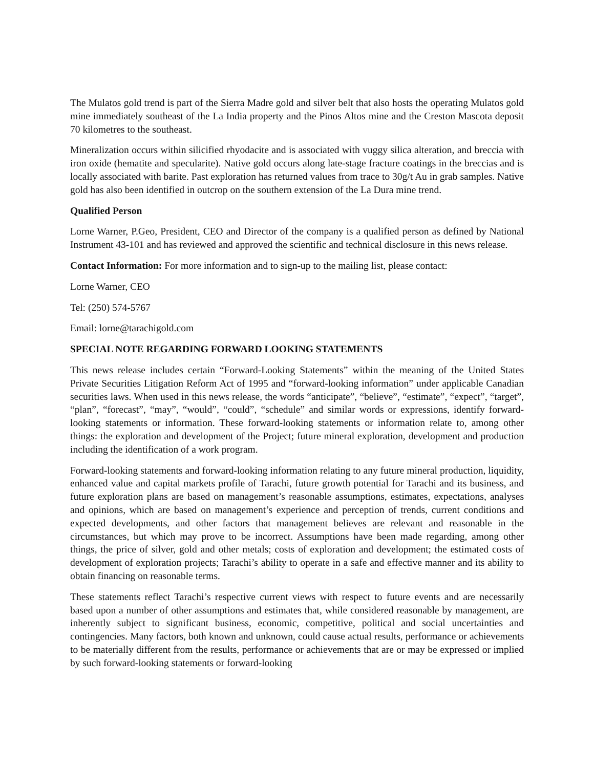The Mulatos gold trend is part of the Sierra Madre gold and silver belt that also hosts the operating Mulatos gold mine immediately southeast of the La India property and the Pinos Altos mine and the Creston Mascota deposit 70 kilometres to the southeast.
Mineralization occurs within silicified rhyodacite and is associated with vuggy silica alteration, and breccia with iron oxide (hematite and specularite). Native gold occurs along late-stage fracture coatings in the breccias and is locally associated with barite. Past exploration has returned values from trace to 30g/t Au in grab samples. Native gold has also been identified in outcrop on the southern extension of the La Dura mine trend.
Qualified Person
Lorne Warner, P.Geo, President, CEO and Director of the company is a qualified person as defined by National Instrument 43-101 and has reviewed and approved the scientific and technical disclosure in this news release.
Contact Information: For more information and to sign-up to the mailing list, please contact:
Lorne Warner, CEO
Tel: (250) 574-5767
Email: lorne@tarachigold.com
SPECIAL NOTE REGARDING FORWARD LOOKING STATEMENTS
This news release includes certain “Forward-Looking Statements” within the meaning of the United States Private Securities Litigation Reform Act of 1995 and “forward-looking information” under applicable Canadian securities laws. When used in this news release, the words “anticipate”, “believe”, “estimate”, “expect”, “target”, “plan”, “forecast”, “may”, “would”, “could”, “schedule” and similar words or expressions, identify forward-looking statements or information. These forward-looking statements or information relate to, among other things: the exploration and development of the Project; future mineral exploration, development and production including the identification of a work program.
Forward-looking statements and forward-looking information relating to any future mineral production, liquidity, enhanced value and capital markets profile of Tarachi, future growth potential for Tarachi and its business, and future exploration plans are based on management’s reasonable assumptions, estimates, expectations, analyses and opinions, which are based on management’s experience and perception of trends, current conditions and expected developments, and other factors that management believes are relevant and reasonable in the circumstances, but which may prove to be incorrect. Assumptions have been made regarding, among other things, the price of silver, gold and other metals; costs of exploration and development; the estimated costs of development of exploration projects; Tarachi’s ability to operate in a safe and effective manner and its ability to obtain financing on reasonable terms.
These statements reflect Tarachi’s respective current views with respect to future events and are necessarily based upon a number of other assumptions and estimates that, while considered reasonable by management, are inherently subject to significant business, economic, competitive, political and social uncertainties and contingencies. Many factors, both known and unknown, could cause actual results, performance or achievements to be materially different from the results, performance or achievements that are or may be expressed or implied by such forward-looking statements or forward-looking